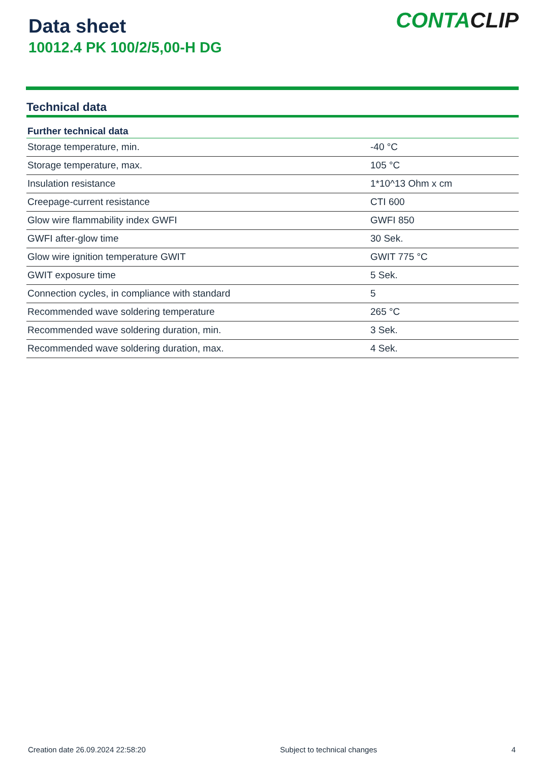Data sheet
10012.4 PK 100/2/5,00-H DG
CONTACLIP
Technical data
| Further technical data | |
| --- | --- |
| Storage temperature, min. | -40 °C |
| Storage temperature, max. | 105 °C |
| Insulation resistance | 1*10^13 Ohm x cm |
| Creepage-current resistance | CTI 600 |
| Glow wire flammability index GWFI | GWFI 850 |
| GWFI after-glow time | 30 Sek. |
| Glow wire ignition temperature GWIT | GWIT 775 °C |
| GWIT exposure time | 5 Sek. |
| Connection cycles, in compliance with standard | 5 |
| Recommended wave soldering temperature | 265 °C |
| Recommended wave soldering duration, min. | 3 Sek. |
| Recommended wave soldering duration, max. | 4 Sek. |
Creation date 26.09.2024 22:58:20 Subject to technical changes 4